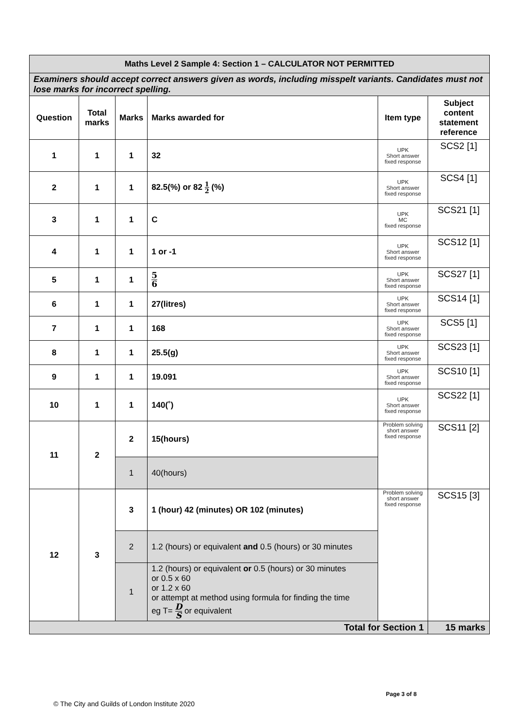| Maths Level 2 Sample 4: Section 1 – CALCULATOR NOT PERMITTED | | | | | |
| --- | --- | --- | --- | --- | --- |
| Examiners should accept correct answers given as words, including misspelt variants. Candidates must not lose marks for incorrect spelling. | | | | | |
| Question | Total marks | Marks | Marks awarded for | Item type | Subject content statement reference |
| 1 | 1 | 1 | 32 | UPK Short answer fixed response | SCS2 [1] |
| 2 | 1 | 1 | 82.5(%) or 82 1 2 (%) | UPK Short answer fixed response | SCS4 [1] |
| 3 | 1 | 1 | C | UPK MC fixed response | SCS21 [1] |
| 4 | 1 | 1 | 1 or -1 | UPK Short answer fixed response | SCS12 [1] |
| 5 | 1 | 1 | 5 6 | UPK Short answer fixed response | SCS27 [1] |
| 6 | 1 | 1 | 27(litres) | UPK Short answer fixed response | SCS14 [1] |
| 7 | 1 | 1 | 168 | UPK Short answer fixed response | SCS5 [1] |
| 8 | 1 | 1 | 25.5(g) | UPK Short answer fixed response | SCS23 [1] |
| 9 | 1 | 1 | 19.091 | UPK Short answer fixed response | SCS10 [1] |
| 10 | 1 | 1 | 140(˚) | UPK Short answer fixed response | SCS22 [1] |
| 11 | 2 | 2 | 15(hours) | Problem solving short answer fixed response | SCS11 [2] |
| | | 1 | 40(hours) | | |
| 12 | 3 | 3 | 1 (hour) 42 (minutes) OR 102 (minutes) | Problem solving short answer fixed response | SCS15 [3] |
| | | 2 | 1.2 (hours) or equivalent and 0.5 (hours) or 30 minutes | | |
| | | 1 | 1.2 (hours) or equivalent or 0.5 (hours) or 30 minutes or 0.5 x 60 or 1.2 x 60 or attempt at method using formula for finding the time eg T= D S or equivalent | | |
| Total for Section 1 | | | | | 15 marks |
Page 3 of 8
© The City and Guilds of London Institute 2020